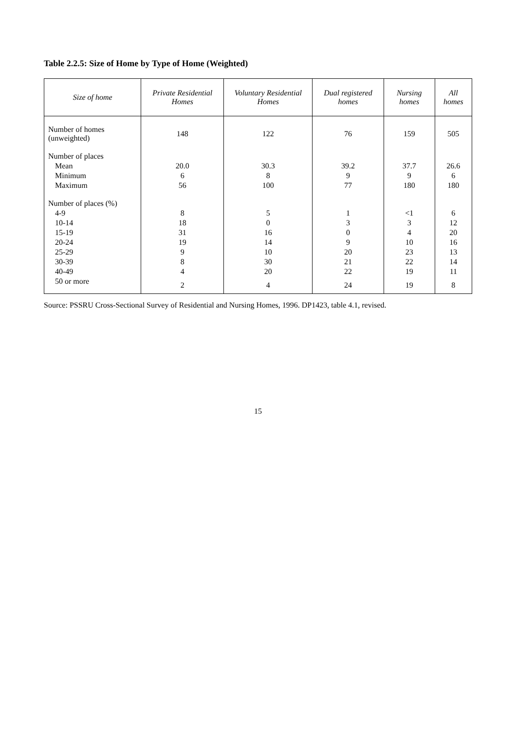Table 2.2.5: Size of Home by Type of Home (Weighted)
| Size of home | Private Residential Homes | Voluntary Residential Homes | Dual registered homes | Nursing homes | All homes |
| --- | --- | --- | --- | --- | --- |
| Number of homes (unweighted) | 148 | 122 | 76 | 159 | 505 |
| Number of places | | | | | |
| Mean | 20.0 | 30.3 | 39.2 | 37.7 | 26.6 |
| Minimum | 6 | 8 | 9 | 9 | 6 |
| Maximum | 56 | 100 | 77 | 180 | 180 |
| Number of places (%) | | | | | |
| 4-9 | 8 | 5 | 1 | <1 | 6 |
| 10-14 | 18 | 0 | 3 | 3 | 12 |
| 15-19 | 31 | 16 | 0 | 4 | 20 |
| 20-24 | 19 | 14 | 9 | 10 | 16 |
| 25-29 | 9 | 10 | 20 | 23 | 13 |
| 30-39 | 8 | 30 | 21 | 22 | 14 |
| 40-49 | 4 | 20 | 22 | 19 | 11 |
| 50 or more | 2 | 4 | 24 | 19 | 8 |
Source: PSSRU Cross-Sectional Survey of Residential and Nursing Homes, 1996. DP1423, table 4.1, revised.
15